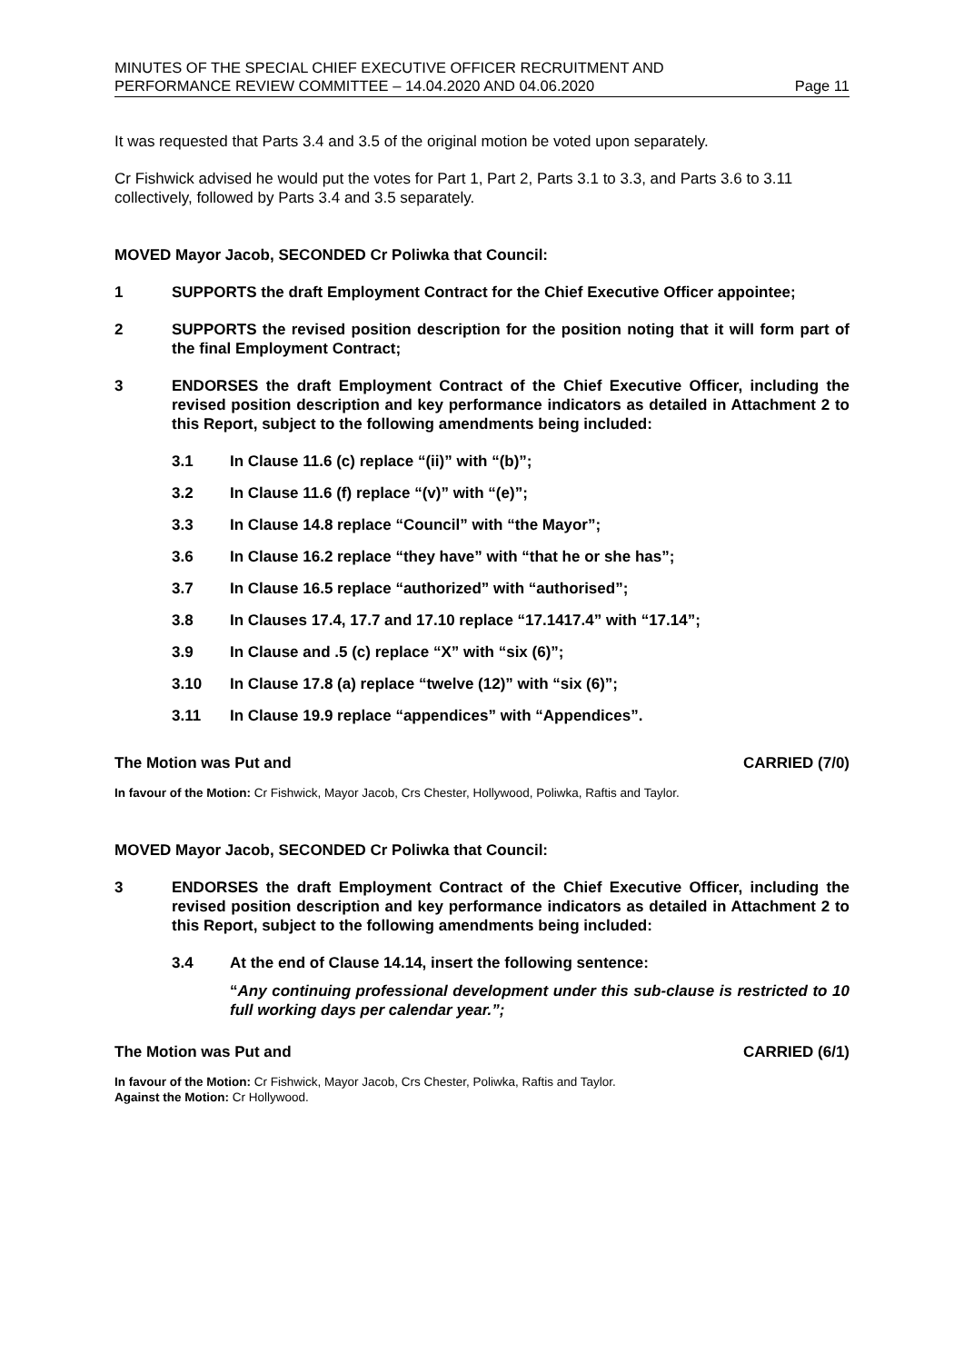MINUTES OF THE SPECIAL CHIEF EXECUTIVE OFFICER RECRUITMENT AND
PERFORMANCE REVIEW COMMITTEE – 14.04.2020 AND 04.06.2020 Page 11
It was requested that Parts 3.4 and 3.5 of the original motion be voted upon separately.
Cr Fishwick advised he would put the votes for Part 1, Part 2, Parts 3.1 to 3.3, and Parts 3.6 to 3.11 collectively, followed by Parts 3.4 and 3.5 separately.
MOVED Mayor Jacob, SECONDED Cr Poliwka that Council:
1 SUPPORTS the draft Employment Contract for the Chief Executive Officer appointee;
2 SUPPORTS the revised position description for the position noting that it will form part of the final Employment Contract;
3 ENDORSES the draft Employment Contract of the Chief Executive Officer, including the revised position description and key performance indicators as detailed in Attachment 2 to this Report, subject to the following amendments being included:
3.1 In Clause 11.6 (c) replace “(ii)” with “(b)”;
3.2 In Clause 11.6 (f) replace “(v)” with “(e)”;
3.3 In Clause 14.8 replace “Council” with “the Mayor”;
3.6 In Clause 16.2 replace “they have” with “that he or she has”;
3.7 In Clause 16.5 replace “authorized” with “authorised”;
3.8 In Clauses 17.4, 17.7 and 17.10 replace “17.1417.4” with “17.14”;
3.9 In Clause and .5 (c) replace “X” with “six (6)”;
3.10 In Clause 17.8 (a) replace “twelve (12)” with “six (6)”;
3.11 In Clause 19.9 replace “appendices” with “Appendices”.
The Motion was Put and CARRIED (7/0)
In favour of the Motion: Cr Fishwick, Mayor Jacob, Crs Chester, Hollywood, Poliwka, Raftis and Taylor.
MOVED Mayor Jacob, SECONDED Cr Poliwka that Council:
3 ENDORSES the draft Employment Contract of the Chief Executive Officer, including the revised position description and key performance indicators as detailed in Attachment 2 to this Report, subject to the following amendments being included:
3.4 At the end of Clause 14.14, insert the following sentence:
“Any continuing professional development under this sub-clause is restricted to 10 full working days per calendar year.”;
The Motion was Put and CARRIED (6/1)
In favour of the Motion: Cr Fishwick, Mayor Jacob, Crs Chester, Poliwka, Raftis and Taylor.
Against the Motion: Cr Hollywood.